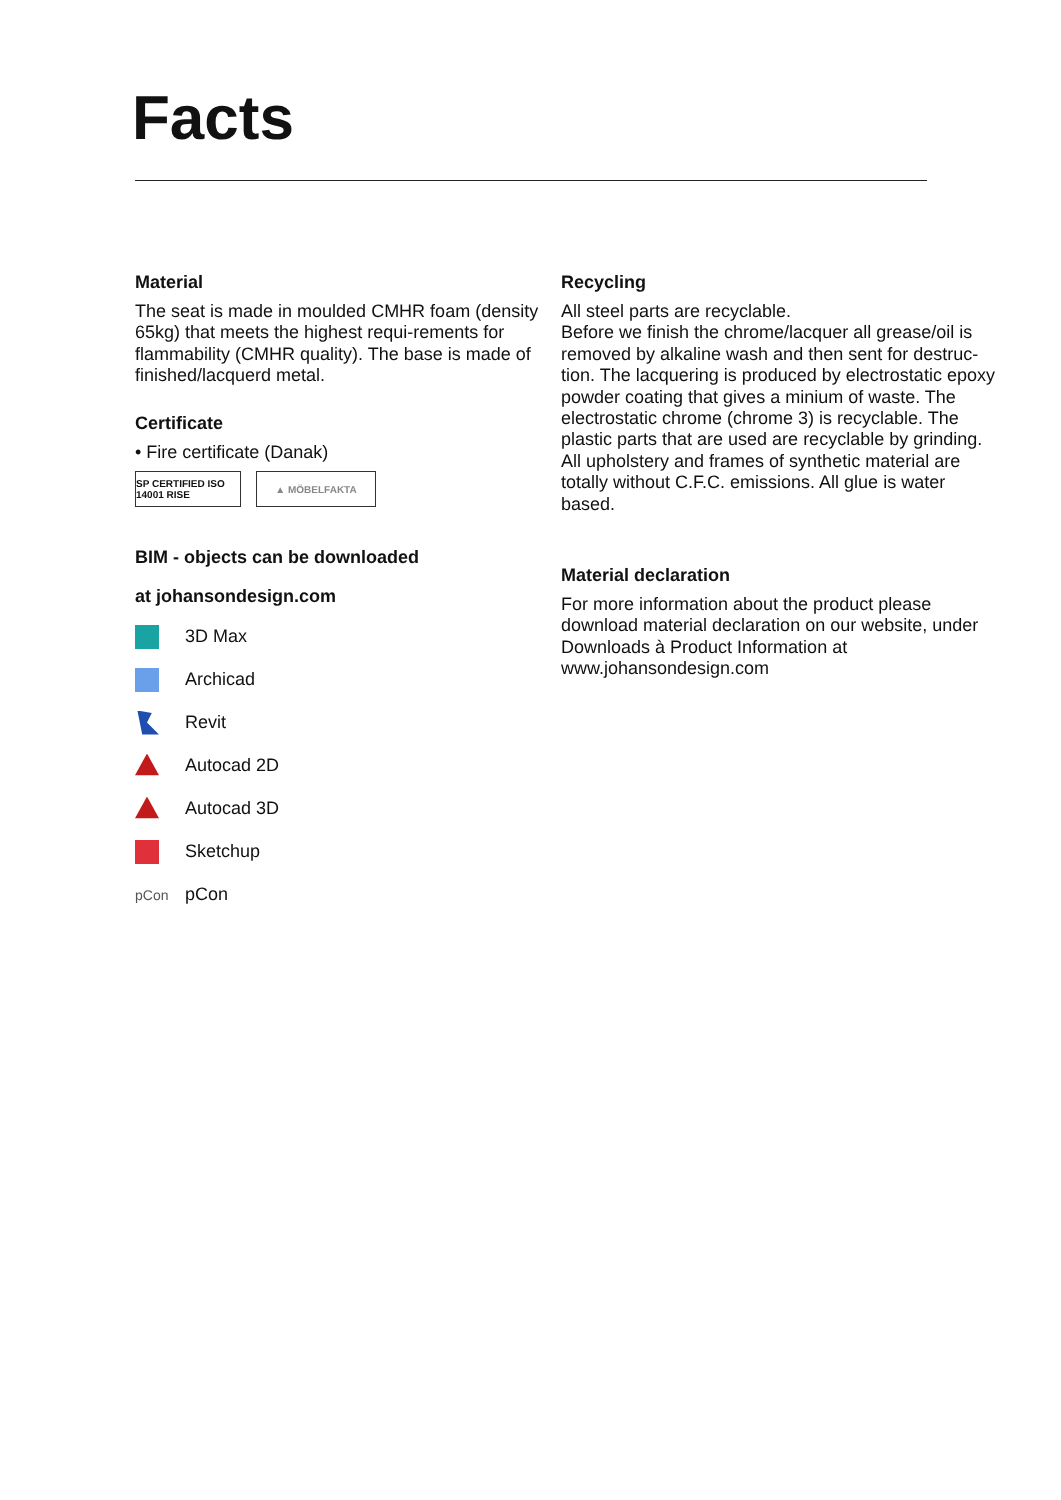Facts
Material
The seat is made in moulded CMHR foam (density 65kg) that meets the highest requi-rements for flammability (CMHR quality). The base is made of finished/lacquerd metal.
Certificate
• Fire certificate (Danak)
SP CERTIFIED ISO 14001 RISE
▲ MÖBELFAKTA
BIM - objects can be downloaded
at johansondesign.com
3D Max
Archicad
Revit
Autocad 2D
Autocad 3D
Sketchup
pCon pCon
Recycling
All steel parts are recyclable.
Before we finish the chrome/lacquer all grease/oil is removed by alkaline wash and then sent for destruc-tion. The lacquering is produced by electrostatic epoxy powder coating that gives a minium of waste. The electrostatic chrome (chrome 3) is recyclable. The plastic parts that are used are recyclable by grinding. All upholstery and frames of synthetic material are totally without C.F.C. emissions. All glue is water based.
Material declaration
For more information about the product please download material declaration on our website, under Downloads à Product Information at www.johansondesign.com